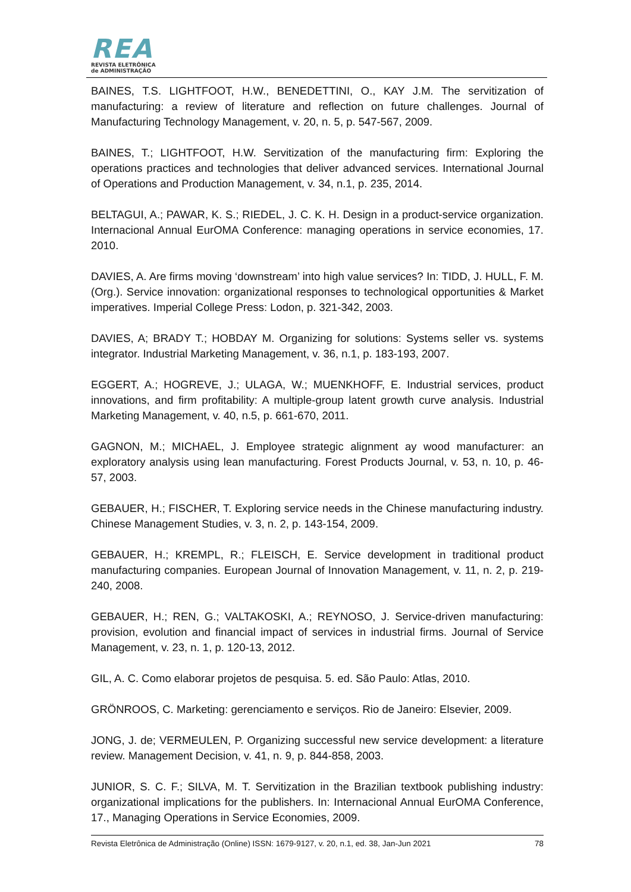REA
REVISTA ELETRÔNICA
de ADMINISTRAÇÃO
BAINES, T.S. LIGHTFOOT, H.W., BENEDETTINI, O., KAY J.M. The servitization of manufacturing: a review of literature and reflection on future challenges. Journal of Manufacturing Technology Management, v. 20, n. 5, p. 547-567, 2009.
BAINES, T.; LIGHTFOOT, H.W. Servitization of the manufacturing firm: Exploring the operations practices and technologies that deliver advanced services. International Journal of Operations and Production Management, v. 34, n.1, p. 235, 2014.
BELTAGUI, A.; PAWAR, K. S.; RIEDEL, J. C. K. H. Design in a product-service organization. Internacional Annual EurOMA Conference: managing operations in service economies, 17. 2010.
DAVIES, A. Are firms moving ‘downstream’ into high value services? In: TIDD, J. HULL, F. M. (Org.). Service innovation: organizational responses to technological opportunities & Market imperatives. Imperial College Press: Lodon, p. 321-342, 2003.
DAVIES, A; BRADY T.; HOBDAY M. Organizing for solutions: Systems seller vs. systems integrator. Industrial Marketing Management, v. 36, n.1, p. 183-193, 2007.
EGGERT, A.; HOGREVE, J.; ULAGA, W.; MUENKHOFF, E. Industrial services, product innovations, and firm profitability: A multiple-group latent growth curve analysis. Industrial Marketing Management, v. 40, n.5, p. 661-670, 2011.
GAGNON, M.; MICHAEL, J. Employee strategic alignment ay wood manufacturer: an exploratory analysis using lean manufacturing. Forest Products Journal, v. 53, n. 10, p. 46-57, 2003.
GEBAUER, H.; FISCHER, T. Exploring service needs in the Chinese manufacturing industry. Chinese Management Studies, v. 3, n. 2, p. 143-154, 2009.
GEBAUER, H.; KREMPL, R.; FLEISCH, E. Service development in traditional product manufacturing companies. European Journal of Innovation Management, v. 11, n. 2, p. 219-240, 2008.
GEBAUER, H.; REN, G.; VALTAKOSKI, A.; REYNOSO, J. Service-driven manufacturing: provision, evolution and financial impact of services in industrial firms. Journal of Service Management, v. 23, n. 1, p. 120-13, 2012.
GIL, A. C. Como elaborar projetos de pesquisa. 5. ed. São Paulo: Atlas, 2010.
GRÖNROOS, C. Marketing: gerenciamento e serviços. Rio de Janeiro: Elsevier, 2009.
JONG, J. de; VERMEULEN, P. Organizing successful new service development: a literature review. Management Decision, v. 41, n. 9, p. 844-858, 2003.
JUNIOR, S. C. F.; SILVA, M. T. Servitization in the Brazilian textbook publishing industry: organizational implications for the publishers. In: Internacional Annual EurOMA Conference, 17., Managing Operations in Service Economies, 2009.
Revista Eletrônica de Administração (Online) ISSN: 1679-9127, v. 20, n.1, ed. 38, Jan-Jun 2021 78